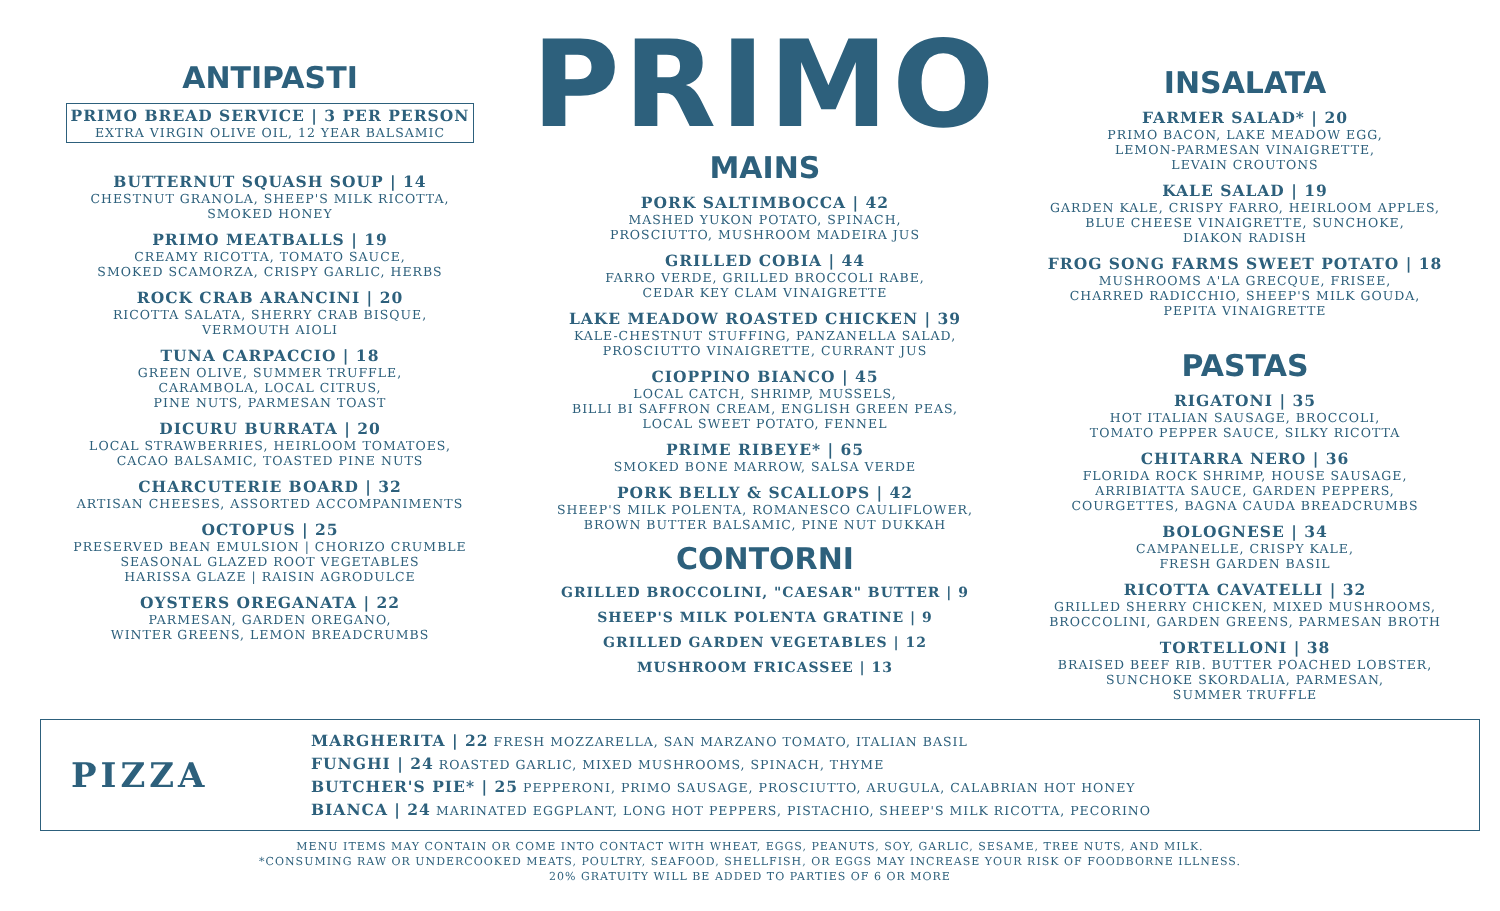ANTIPASTI
PRIMO BREAD SERVICE | 3 PER PERSON
EXTRA VIRGIN OLIVE OIL, 12 YEAR BALSAMIC
BUTTERNUT SQUASH SOUP | 14
CHESTNUT GRANOLA, SHEEP'S MILK RICOTTA,
SMOKED HONEY
PRIMO MEATBALLS | 19
CREAMY RICOTTA, TOMATO SAUCE,
SMOKED SCAMORZA, CRISPY GARLIC, HERBS
ROCK CRAB ARANCINI | 20
RICOTTA SALATA, SHERRY CRAB BISQUE,
VERMOUTH AIOLI
TUNA CARPACCIO | 18
GREEN OLIVE, SUMMER TRUFFLE,
CARAMBOLA, LOCAL CITRUS,
PINE NUTS, PARMESAN TOAST
DICURU BURRATA | 20
LOCAL STRAWBERRIES, HEIRLOOM TOMATOES,
CACAO BALSAMIC, TOASTED PINE NUTS
CHARCUTERIE BOARD | 32
ARTISAN CHEESES, ASSORTED ACCOMPANIMENTS
OCTOPUS | 25
PRESERVED BEAN EMULSION | CHORIZO CRUMBLE
SEASONAL GLAZED ROOT VEGETABLES
HARISSA GLAZE | RAISIN AGRODULCE
OYSTERS OREGANATA | 22
PARMESAN, GARDEN OREGANO,
WINTER GREENS, LEMON BREADCRUMBS
PRIMO
MAINS
PORK SALTIMBOCCA | 42
MASHED YUKON POTATO, SPINACH,
PROSCIUTTO, MUSHROOM MADEIRA JUS
GRILLED COBIA | 44
FARRO VERDE, GRILLED BROCCOLI RABE,
CEDAR KEY CLAM VINAIGRETTE
LAKE MEADOW ROASTED CHICKEN | 39
KALE-CHESTNUT STUFFING, PANZANELLA SALAD,
PROSCIUTTO VINAIGRETTE, CURRANT JUS
CIOPPINO BIANCO | 45
LOCAL CATCH, SHRIMP, MUSSELS,
BILLI BI SAFFRON CREAM, ENGLISH GREEN PEAS,
LOCAL SWEET POTATO, FENNEL
PRIME RIBEYE* | 65
SMOKED BONE MARROW, SALSA VERDE
PORK BELLY & SCALLOPS | 42
SHEEP'S MILK POLENTA, ROMANESCO CAULIFLOWER,
BROWN BUTTER BALSAMIC, PINE NUT DUKKAH
CONTORNI
GRILLED BROCCOLINI, "CAESAR" BUTTER | 9
SHEEP'S MILK POLENTA GRATINE | 9
GRILLED GARDEN VEGETABLES | 12
MUSHROOM FRICASSEE | 13
INSALATA
FARMER SALAD* | 20
PRIMO BACON, LAKE MEADOW EGG,
LEMON-PARMESAN VINAIGRETTE,
LEVAIN CROUTONS
KALE SALAD | 19
GARDEN KALE, CRISPY FARRO, HEIRLOOM APPLES,
BLUE CHEESE VINAIGRETTE, SUNCHOKE,
DIAKON RADISH
FROG SONG FARMS SWEET POTATO | 18
MUSHROOMS A'LA GRECQUE, FRISEE,
CHARRED RADICCHIO, SHEEP'S MILK GOUDA,
PEPITA VINAIGRETTE
PASTAS
RIGATONI | 35
HOT ITALIAN SAUSAGE, BROCCOLI,
TOMATO PEPPER SAUCE, SILKY RICOTTA
CHITARRA NERO | 36
FLORIDA ROCK SHRIMP, HOUSE SAUSAGE,
ARRIBIATTA SAUCE, GARDEN PEPPERS,
COURGETTES, BAGNA CAUDA BREADCRUMBS
BOLOGNESE | 34
CAMPANELLE, CRISPY KALE,
FRESH GARDEN BASIL
RICOTTA CAVATELLI | 32
GRILLED SHERRY CHICKEN, MIXED MUSHROOMS,
BROCCOLINI, GARDEN GREENS, PARMESAN BROTH
TORTELLONI | 38
BRAISED BEEF RIB. BUTTER POACHED LOBSTER,
SUNCHOKE SKORDALIA, PARMESAN,
SUMMER TRUFFLE
PIZZA
MARGHERITA | 22 FRESH MOZZARELLA, SAN MARZANO TOMATO, ITALIAN BASIL
FUNGHI | 24 ROASTED GARLIC, MIXED MUSHROOMS, SPINACH, THYME
BUTCHER'S PIE* | 25 PEPPERONI, PRIMO SAUSAGE, PROSCIUTTO, ARUGULA, CALABRIAN HOT HONEY
BIANCA | 24 MARINATED EGGPLANT, LONG HOT PEPPERS, PISTACHIO, SHEEP'S MILK RICOTTA, PECORINO
MENU ITEMS MAY CONTAIN OR COME INTO CONTACT WITH WHEAT, EGGS, PEANUTS, SOY, GARLIC, SESAME, TREE NUTS, AND MILK.
*CONSUMING RAW OR UNDERCOOKED MEATS, POULTRY, SEAFOOD, SHELLFISH, OR EGGS MAY INCREASE YOUR RISK OF FOODBORNE ILLNESS.
20% GRATUITY WILL BE ADDED TO PARTIES OF 6 OR MORE